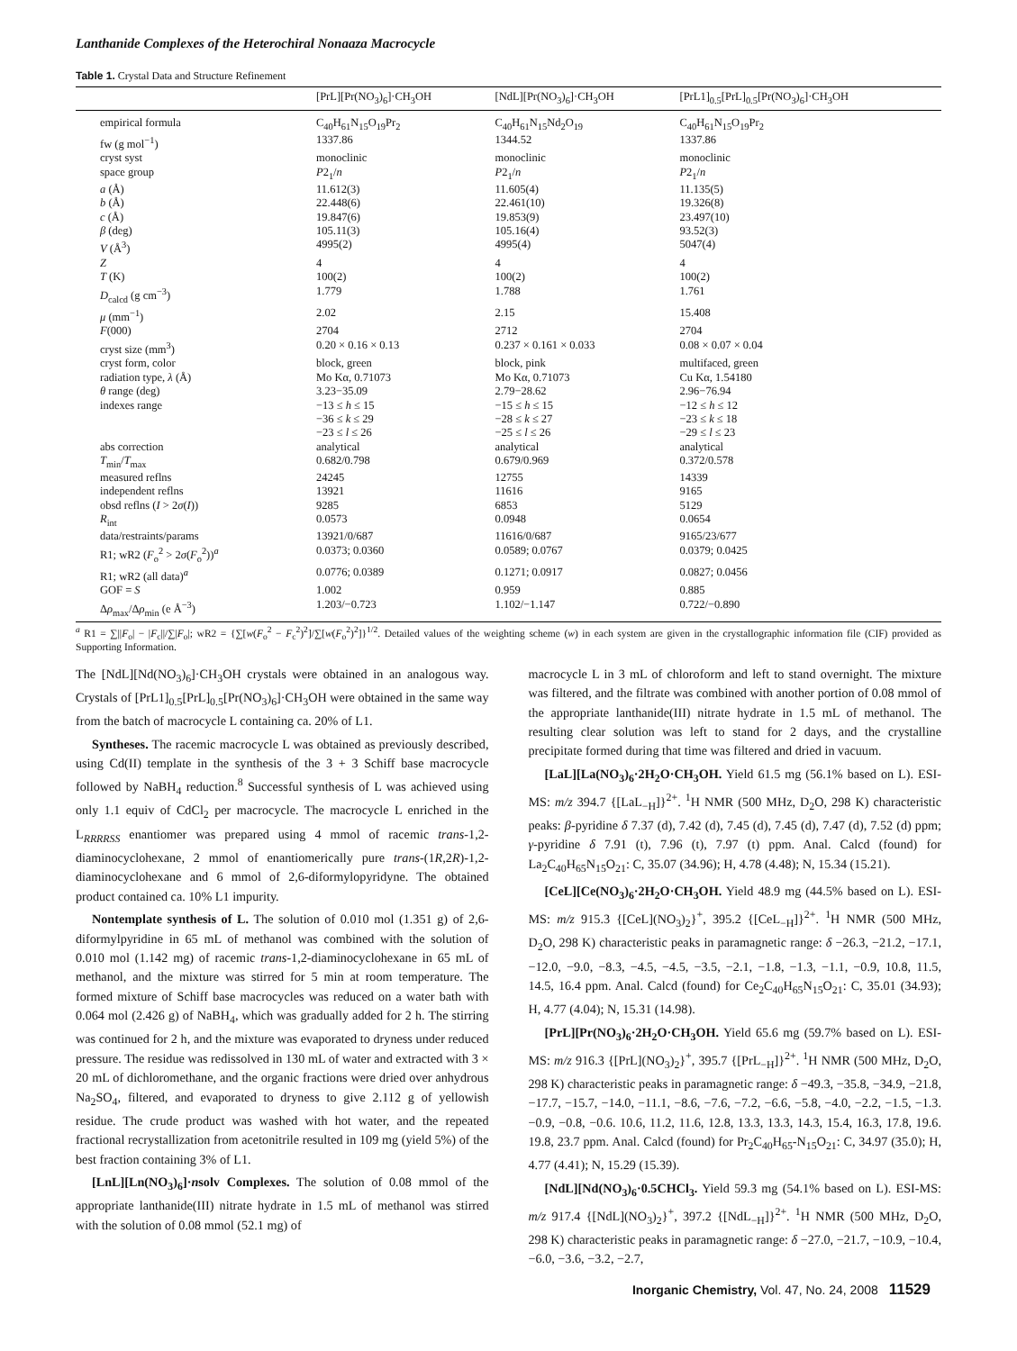Lanthanide Complexes of the Heterochiral Nonaaza Macrocycle
Table 1. Crystal Data and Structure Refinement
| | [PrL][Pr(NO<sub>3</sub>)<sub>6</sub>]·CH<sub>3</sub>OH | [NdL][Pr(NO<sub>3</sub>)<sub>6</sub>]·CH<sub>3</sub>OH | [PrL1]<sub>0.5</sub>[PrL]<sub>0.5</sub>[Pr(NO<sub>3</sub>)<sub>6</sub>]·CH<sub>3</sub>OH |
| --- | --- | --- | --- |
| empirical formula | C<sub>40</sub>H<sub>61</sub>N<sub>15</sub>O<sub>19</sub>Pr<sub>2</sub> | C<sub>40</sub>H<sub>61</sub>N<sub>15</sub>Nd<sub>2</sub>O<sub>19</sub> | C<sub>40</sub>H<sub>61</sub>N<sub>15</sub>O<sub>19</sub>Pr<sub>2</sub> |
| fw (g mol<sup>−1</sup>) | 1337.86 | 1344.52 | 1337.86 |
| cryst syst | monoclinic | monoclinic | monoclinic |
| space group | P 2<sub>1</sub>/ n | P 2<sub>1</sub>/ n | P 2<sub>1</sub>/ n |
| a (Å) | 11.612(3) | 11.605(4) | 11.135(5) |
| b (Å) | 22.448(6) | 22.461(10) | 19.326(8) |
| c (Å) | 19.847(6) | 19.853(9) | 23.497(10) |
| β (deg) | 105.11(3) | 105.16(4) | 93.52(3) |
| V (Å<sup>3</sup>) | 4995(2) | 4995(4) | 5047(4) |
| Z | 4 | 4 | 4 |
| T (K) | 100(2) | 100(2) | 100(2) |
| D<sub>calcd</sub> (g cm<sup>−3</sup>) | 1.779 | 1.788 | 1.761 |
| μ (mm<sup>−1</sup>) | 2.02 | 2.15 | 15.408 |
| F (000) | 2704 | 2712 | 2704 |
| cryst size (mm<sup>3</sup>) | 0.20 × 0.16 × 0.13 | 0.237 × 0.161 × 0.033 | 0.08 × 0.07 × 0.04 |
| cryst form, color | block, green | block, pink | multifaced, green |
| radiation type, λ (Å) | Mo Kα, 0.71073 | Mo Kα, 0.71073 | Cu Kα, 1.54180 |
| θ range (deg) | 3.23−35.09 | 2.79−28.62 | 2.96−76.94 |
| indexes range | −13 ≤ h ≤ 15 −36 ≤ k ≤ 29 −23 ≤ l ≤ 26 | −15 ≤ h ≤ 15 −28 ≤ k ≤ 27 −25 ≤ l ≤ 26 | −12 ≤ h ≤ 12 −23 ≤ k ≤ 18 −29 ≤ l ≤ 23 |
| abs correction | analytical | analytical | analytical |
| T<sub>min</sub>/ T<sub>max</sub> | 0.682/0.798 | 0.679/0.969 | 0.372/0.578 |
| measured reflns | 24245 | 12755 | 14339 |
| independent reflns | 13921 | 11616 | 9165 |
| obsd reflns ( I > 2 σ ( I )) | 9285 | 6853 | 5129 |
| R<sub>int</sub> | 0.0573 | 0.0948 | 0.0654 |
| data/restraints/params | 13921/0/687 | 11616/0/687 | 9165/23/677 |
| R1; wR2 ( F<sub>o</sub><sup>2</sup> > 2 σ ( F<sub>o</sub><sup>2</sup>))<sup>a</sup> | 0.0373; 0.0360 | 0.0589; 0.0767 | 0.0379; 0.0425 |
| R1; wR2 (all data)<sup>a</sup> | 0.0776; 0.0389 | 0.1271; 0.0917 | 0.0827; 0.0456 |
| GOF = S | 1.002 | 0.959 | 0.885 |
| Δ ρ<sub>max</sub>/Δ ρ<sub>min</sub> (e Å<sup>−3</sup>) | 1.203/−0.723 | 1.102/−1.147 | 0.722/−0.890 |
<sup>a</sup> R1 = ∑||F<sub>o</sub>| − |F<sub>c</sub>||/∑|F<sub>o</sub>|; wR2 = {∑[w(F<sub>o</sub><sup>2</sup> − F<sub>c</sub><sup>2</sup>)<sup>2</sup>]/∑[w(F<sub>o</sub><sup>2</sup>)<sup>2</sup>]}<sup>1/2</sup>. Detailed values of the weighting scheme (w) in each system are given in the crystallographic information file (CIF) provided as Supporting Information.
The [NdL][Nd(NO<sub>3</sub>)<sub>6</sub>]·CH<sub>3</sub>OH crystals were obtained in an analogous way. Crystals of [PrL1]<sub>0.5</sub>[PrL]<sub>0.5</sub>[Pr(NO<sub>3</sub>)<sub>6</sub>]·CH<sub>3</sub>OH were obtained in the same way from the batch of macrocycle L containing ca. 20% of L1.
Syntheses. The racemic macrocycle L was obtained as previously described, using Cd(II) template in the synthesis of the 3 + 3 Schiff base macrocycle followed by NaBH<sub>4</sub> reduction.<sup>8</sup> Successful synthesis of L was achieved using only 1.1 equiv of CdCl<sub>2</sub> per macrocycle. The macrocycle L enriched in the L<sub>RRRRSS</sub> enantiomer was prepared using 4 mmol of racemic trans-1,2-diaminocyclohexane, 2 mmol of enantiomerically pure trans-(1R,2R)-1,2-diaminocyclohexane and 6 mmol of 2,6-diformylopyridyne. The obtained product contained ca. 10% L1 impurity.
Nontemplate synthesis of L. The solution of 0.010 mol (1.351 g) of 2,6-diformylpyridine in 65 mL of methanol was combined with the solution of 0.010 mol (1.142 mg) of racemic trans-1,2-diaminocyclohexane in 65 mL of methanol, and the mixture was stirred for 5 min at room temperature. The formed mixture of Schiff base macrocycles was reduced on a water bath with 0.064 mol (2.426 g) of NaBH<sub>4</sub>, which was gradually added for 2 h. The stirring was continued for 2 h, and the mixture was evaporated to dryness under reduced pressure. The residue was redissolved in 130 mL of water and extracted with 3 × 20 mL of dichloromethane, and the organic fractions were dried over anhydrous Na<sub>2</sub>SO<sub>4</sub>, filtered, and evaporated to dryness to give 2.112 g of yellowish residue. The crude product was washed with hot water, and the repeated fractional recrystallization from acetonitrile resulted in 109 mg (yield 5%) of the best fraction containing 3% of L1.
[LnL][Ln(NO<sub>3</sub>)<sub>6</sub>]·nsolv Complexes. The solution of 0.08 mmol of the appropriate lanthanide(III) nitrate hydrate in 1.5 mL of methanol was stirred with the solution of 0.08 mmol (52.1 mg) of
macrocycle L in 3 mL of chloroform and left to stand overnight. The mixture was filtered, and the filtrate was combined with another portion of 0.08 mmol of the appropriate lanthanide(III) nitrate hydrate in 1.5 mL of methanol. The resulting clear solution was left to stand for 2 days, and the crystalline precipitate formed during that time was filtered and dried in vacuum.
[LaL][La(NO<sub>3</sub>)<sub>6</sub>·2H<sub>2</sub>O·CH<sub>3</sub>OH. Yield 61.5 mg (56.1% based on L). ESI-MS: m/z 394.7 {[LaL<sub>−H</sub>]}<sup>2+</sup>. <sup>1</sup>H NMR (500 MHz, D<sub>2</sub>O, 298 K) characteristic peaks: β-pyridine δ 7.37 (d), 7.42 (d), 7.45 (d), 7.45 (d), 7.47 (d), 7.52 (d) ppm; γ-pyridine δ 7.91 (t), 7.96 (t), 7.97 (t) ppm. Anal. Calcd (found) for La<sub>2</sub>C<sub>40</sub>H<sub>65</sub>N<sub>15</sub>O<sub>21</sub>: C, 35.07 (34.96); H, 4.78 (4.48); N, 15.34 (15.21).
[CeL][Ce(NO<sub>3</sub>)<sub>6</sub>·2H<sub>2</sub>O·CH<sub>3</sub>OH. Yield 48.9 mg (44.5% based on L). ESI-MS: m/z 915.3 {[CeL](NO<sub>3</sub>)<sub>2</sub>}<sup>+</sup>, 395.2 {[CeL<sub>−H</sub>]}<sup>2+</sup>. <sup>1</sup>H NMR (500 MHz, D<sub>2</sub>O, 298 K) characteristic peaks in paramagnetic range: δ −26.3, −21.2, −17.1, −12.0, −9.0, −8.3, −4.5, −4.5, −3.5, −2.1, −1.8, −1.3, −1.1, −0.9, 10.8, 11.5, 14.5, 16.4 ppm. Anal. Calcd (found) for Ce<sub>2</sub>C<sub>40</sub>H<sub>65</sub>N<sub>15</sub>O<sub>21</sub>: C, 35.01 (34.93); H, 4.77 (4.04); N, 15.31 (14.98).
[PrL][Pr(NO<sub>3</sub>)<sub>6</sub>·2H<sub>2</sub>O·CH<sub>3</sub>OH. Yield 65.6 mg (59.7% based on L). ESI-MS: m/z 916.3 {[PrL](NO<sub>3</sub>)<sub>2</sub>}<sup>+</sup>, 395.7 {[PrL<sub>−H</sub>]}<sup>2+</sup>. <sup>1</sup>H NMR (500 MHz, D<sub>2</sub>O, 298 K) characteristic peaks in paramagnetic range: δ −49.3, −35.8, −34.9, −21.8, −17.7, −15.7, −14.0, −11.1, −8.6, −7.6, −7.2, −6.6, −5.8, −4.0, −2.2, −1.5, −1.3. −0.9, −0.8, −0.6. 10.6, 11.2, 11.6, 12.8, 13.3, 13.3, 14.3, 15.4, 16.3, 17.8, 19.6. 19.8, 23.7 ppm. Anal. Calcd (found) for Pr<sub>2</sub>C<sub>40</sub>H<sub>65</sub>-N<sub>15</sub>O<sub>21</sub>: C, 34.97 (35.0); H, 4.77 (4.41); N, 15.29 (15.39).
[NdL][Nd(NO<sub>3</sub>)<sub>6</sub>·0.5CHCl<sub>3</sub>. Yield 59.3 mg (54.1% based on L). ESI-MS: m/z 917.4 {[NdL](NO<sub>3</sub>)<sub>2</sub>}<sup>+</sup>, 397.2 {[NdL<sub>−H</sub>]}<sup>2+</sup>. <sup>1</sup>H NMR (500 MHz, D<sub>2</sub>O, 298 K) characteristic peaks in paramagnetic range: δ −27.0, −21.7, −10.9, −10.4, −6.0, −3.6, −3.2, −2.7,
Inorganic Chemistry, Vol. 47, No. 24, 2008 11529